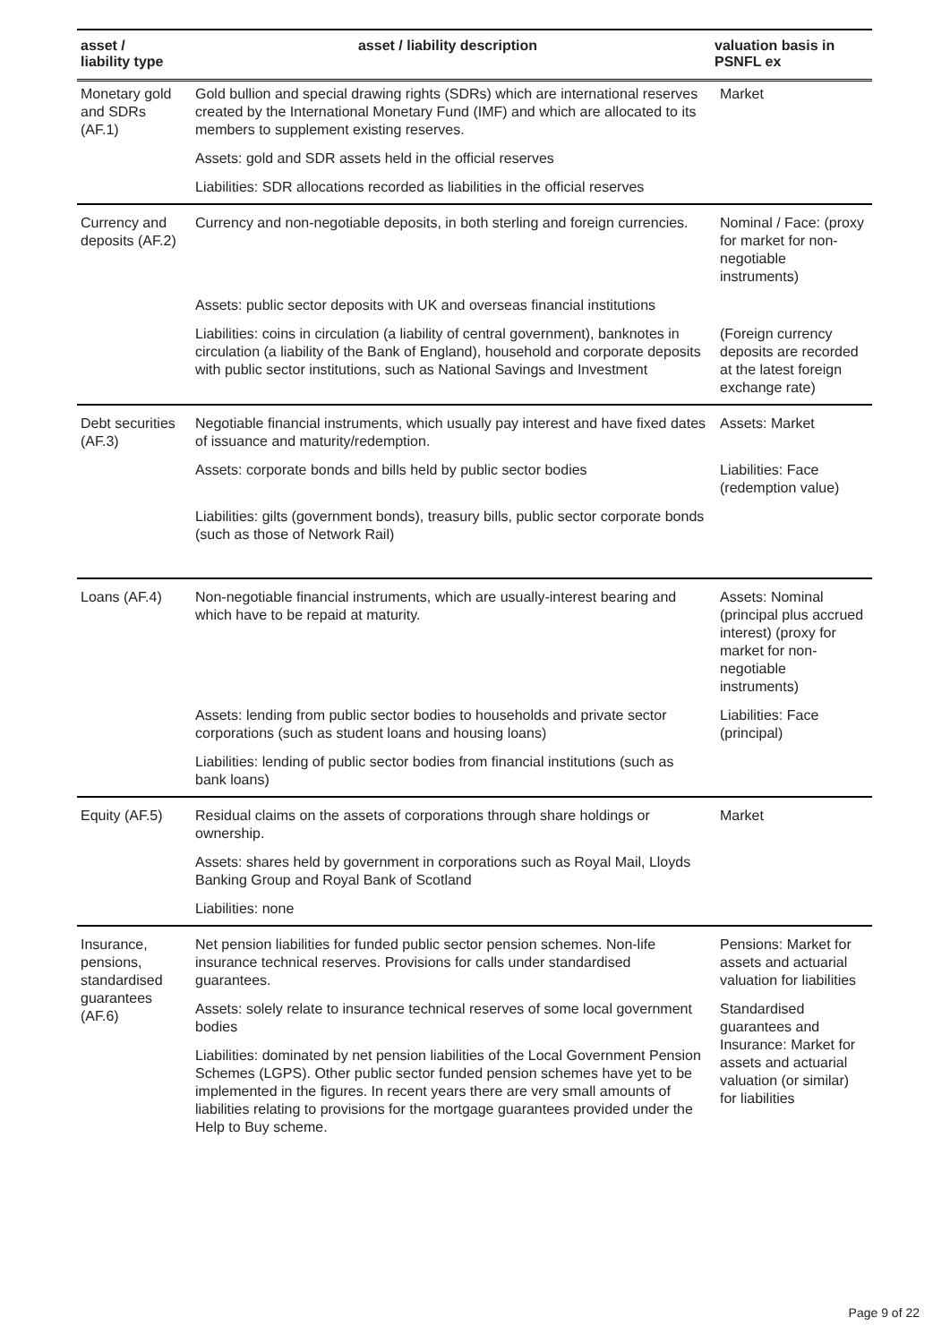| asset / liability type | asset / liability description | valuation basis in PSNFL ex |
| --- | --- | --- |
| Monetary gold and SDRs (AF.1) | Gold bullion and special drawing rights (SDRs) which are international reserves created by the International Monetary Fund (IMF) and which are allocated to its members to supplement existing reserves. | Market |
| | Assets: gold and SDR assets held in the official reserves | |
| | Liabilities: SDR allocations recorded as liabilities in the official reserves | |
| Currency and deposits (AF.2) | Currency and non-negotiable deposits, in both sterling and foreign currencies. | Nominal / Face: (proxy for market for non-negotiable instruments) |
| | Assets: public sector deposits with UK and overseas financial institutions | |
| | Liabilities: coins in circulation (a liability of central government), banknotes in circulation (a liability of the Bank of England), household and corporate deposits with public sector institutions, such as National Savings and Investment | (Foreign currency deposits are recorded at the latest foreign exchange rate) |
| Debt securities (AF.3) | Negotiable financial instruments, which usually pay interest and have fixed dates of issuance and maturity/redemption. | Assets: Market |
| | Assets: corporate bonds and bills held by public sector bodies | Liabilities: Face (redemption value) |
| | Liabilities: gilts (government bonds), treasury bills, public sector corporate bonds (such as those of Network Rail) | |
| Loans (AF.4) | Non-negotiable financial instruments, which are usually-interest bearing and which have to be repaid at maturity. | Assets: Nominal (principal plus accrued interest) (proxy for market for non-negotiable instruments) |
| | Assets: lending from public sector bodies to households and private sector corporations (such as student loans and housing loans) | Liabilities: Face (principal) |
| | Liabilities: lending of public sector bodies from financial institutions (such as bank loans) | |
| Equity (AF.5) | Residual claims on the assets of corporations through share holdings or ownership. | Market |
| | Assets: shares held by government in corporations such as Royal Mail, Lloyds Banking Group and Royal Bank of Scotland | |
| | Liabilities: none | |
| Insurance, pensions, standardised guarantees (AF.6) | Net pension liabilities for funded public sector pension schemes. Non-life insurance technical reserves. Provisions for calls under standardised guarantees. | Pensions: Market for assets and actuarial valuation for liabilities |
| | Assets: solely relate to insurance technical reserves of some local government bodies | Standardised guarantees and Insurance: Market for assets and actuarial valuation (or similar) for liabilities |
| | Liabilities: dominated by net pension liabilities of the Local Government Pension Schemes (LGPS). Other public sector funded pension schemes have yet to be implemented in the figures. In recent years there are very small amounts of liabilities relating to provisions for the mortgage guarantees provided under the Help to Buy scheme. | |
Page 9 of 22